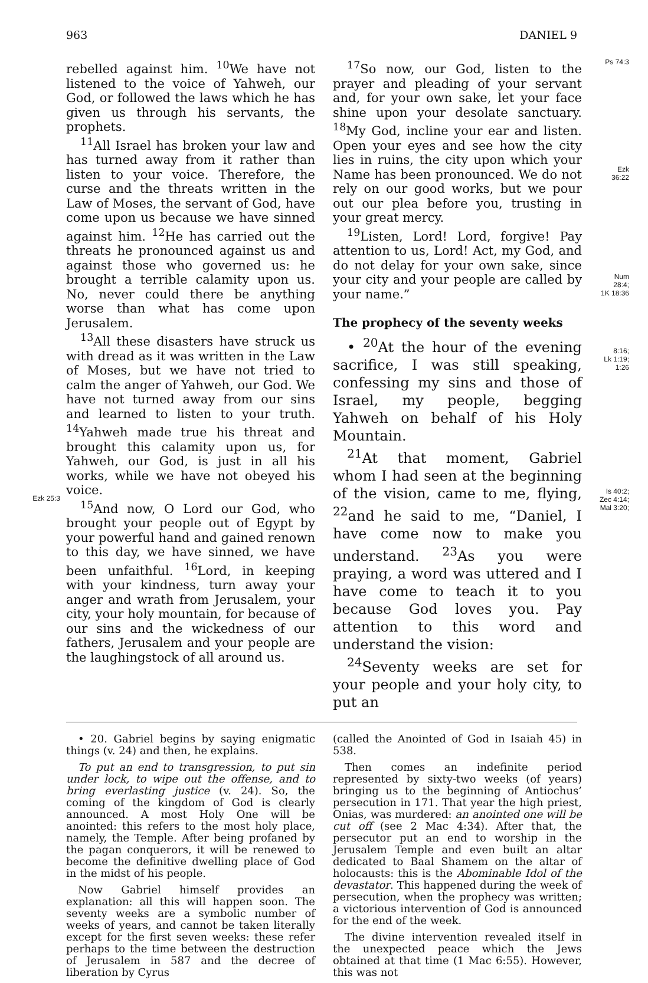963 DANIEL 9
Ezk 25:3
rebelled against him. <sup>10</sup>We have not listened to the voice of Yahweh, our God, or followed the laws which he has given us through his servants, the prophets.
<sup>11</sup> All Israel has broken your law and has turned away from it rather than listen to your voice. Therefore, the curse and the threats written in the Law of Moses, the servant of God, have come upon us because we have sinned against him. <sup>12</sup>He has carried out the threats he pronounced against us and against those who governed us: he brought a terrible calamity upon us. No, never could there be anything worse than what has come upon Jerusalem.
<sup>13</sup> All these disasters have struck us with dread as it was written in the Law of Moses, but we have not tried to calm the anger of Yahweh, our God. We have not turned away from our sins and learned to listen to your truth. <sup>14</sup>Yahweh made true his threat and brought this calamity upon us, for Yahweh, our God, is just in all his works, while we have not obeyed his voice.
<sup>15</sup> And now, O Lord our God, who brought your people out of Egypt by your powerful hand and gained renown to this day, we have sinned, we have been unfaithful. <sup>16</sup>Lord, in keeping with your kindness, turn away your anger and wrath from Jerusalem, your city, your holy mountain, for because of our sins and the wickedness of our fathers, Jerusalem and your people are the laughingstock of all around us.
<sup>17</sup> So now, our God, listen to the prayer and pleading of your servant and, for your own sake, let your face shine upon your desolate sanctuary. <sup>18</sup>My God, incline your ear and listen. Open your eyes and see how the city lies in ruins, the city upon which your Name has been pronounced. We do not rely on our good works, but we pour out our plea before you, trusting in your great mercy.
<sup>19</sup> Listen, Lord! Lord, forgive! Pay attention to us, Lord! Act, my God, and do not delay for your own sake, since your city and your people are called by your name.”
The prophecy of the seventy weeks
• <sup>20</sup>At the hour of the evening sacrifice, I was still speaking, confessing my sins and those of Israel, my people, begging Yahweh on behalf of his Holy Mountain.
<sup>21</sup> At that moment, Gabriel whom I had seen at the beginning of the vision, came to me, flying, <sup>22</sup>and he said to me, “Daniel, I have come now to make you understand. <sup>23</sup>As you were praying, a word was uttered and I have come to teach it to you because God loves you. Pay attention to this word and understand the vision:
<sup>24</sup> Seventy weeks are set for your people and your holy city, to put an
Ps 74:3
Ezk
36:22
Num
28:4;
1K 18:36
8:16;
Lk 1:19;
1:26
Is 40:2;
Zec 4:14;
Mal 3:20;
• 20. Gabriel begins by saying enigmatic things (v. 24) and then, he explains.
To put an end to transgression, to put sin under lock, to wipe out the offense, and to bring everlasting justice (v. 24). So, the coming of the kingdom of God is clearly announced. A most Holy One will be anointed: this refers to the most holy place, namely, the Temple. After being profaned by the pagan conquerors, it will be renewed to become the definitive dwelling place of God in the midst of his people.
Now Gabriel himself provides an explanation: all this will happen soon. The seventy weeks are a symbolic number of weeks of years, and cannot be taken literally except for the first seven weeks: these refer perhaps to the time between the destruction of Jerusalem in 587 and the decree of liberation by Cyrus
(called the Anointed of God in Isaiah 45) in 538.
Then comes an indefinite period represented by sixty-two weeks (of years) bringing us to the beginning of Antiochus’ persecution in 171. That year the high priest, Onias, was murdered: an anointed one will be cut off (see 2 Mac 4:34). After that, the persecutor put an end to worship in the Jerusalem Temple and even built an altar dedicated to Baal Shamem on the altar of holocausts: this is the Abominable Idol of the devastator. This happened during the week of persecution, when the prophecy was written; a victorious intervention of God is announced for the end of the week.
The divine intervention revealed itself in the unexpected peace which the Jews obtained at that time (1 Mac 6:55). However, this was not